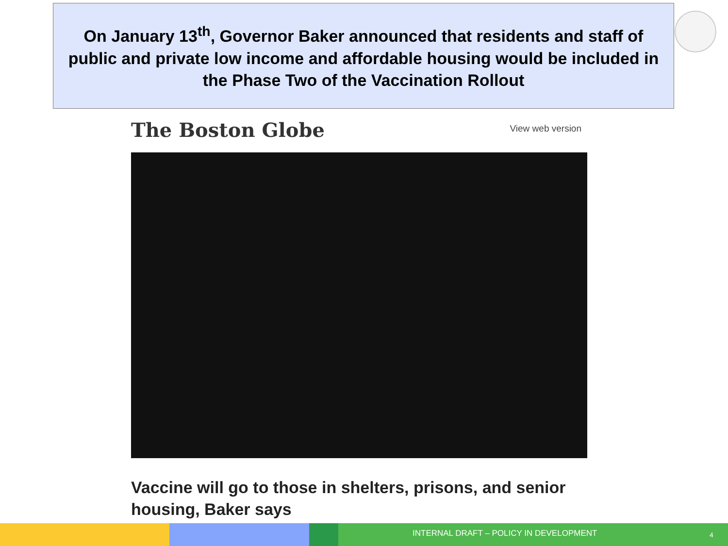On January 13<sup>th</sup>, Governor Baker announced that residents and staff of public and private low income and affordable housing would be included in the Phase Two of the Vaccination Rollout
The Boston Globe View web version
Vaccine will go to those in shelters, prisons, and senior housing, Baker says
INTERNAL DRAFT – POLICY IN DEVELOPMENT
4